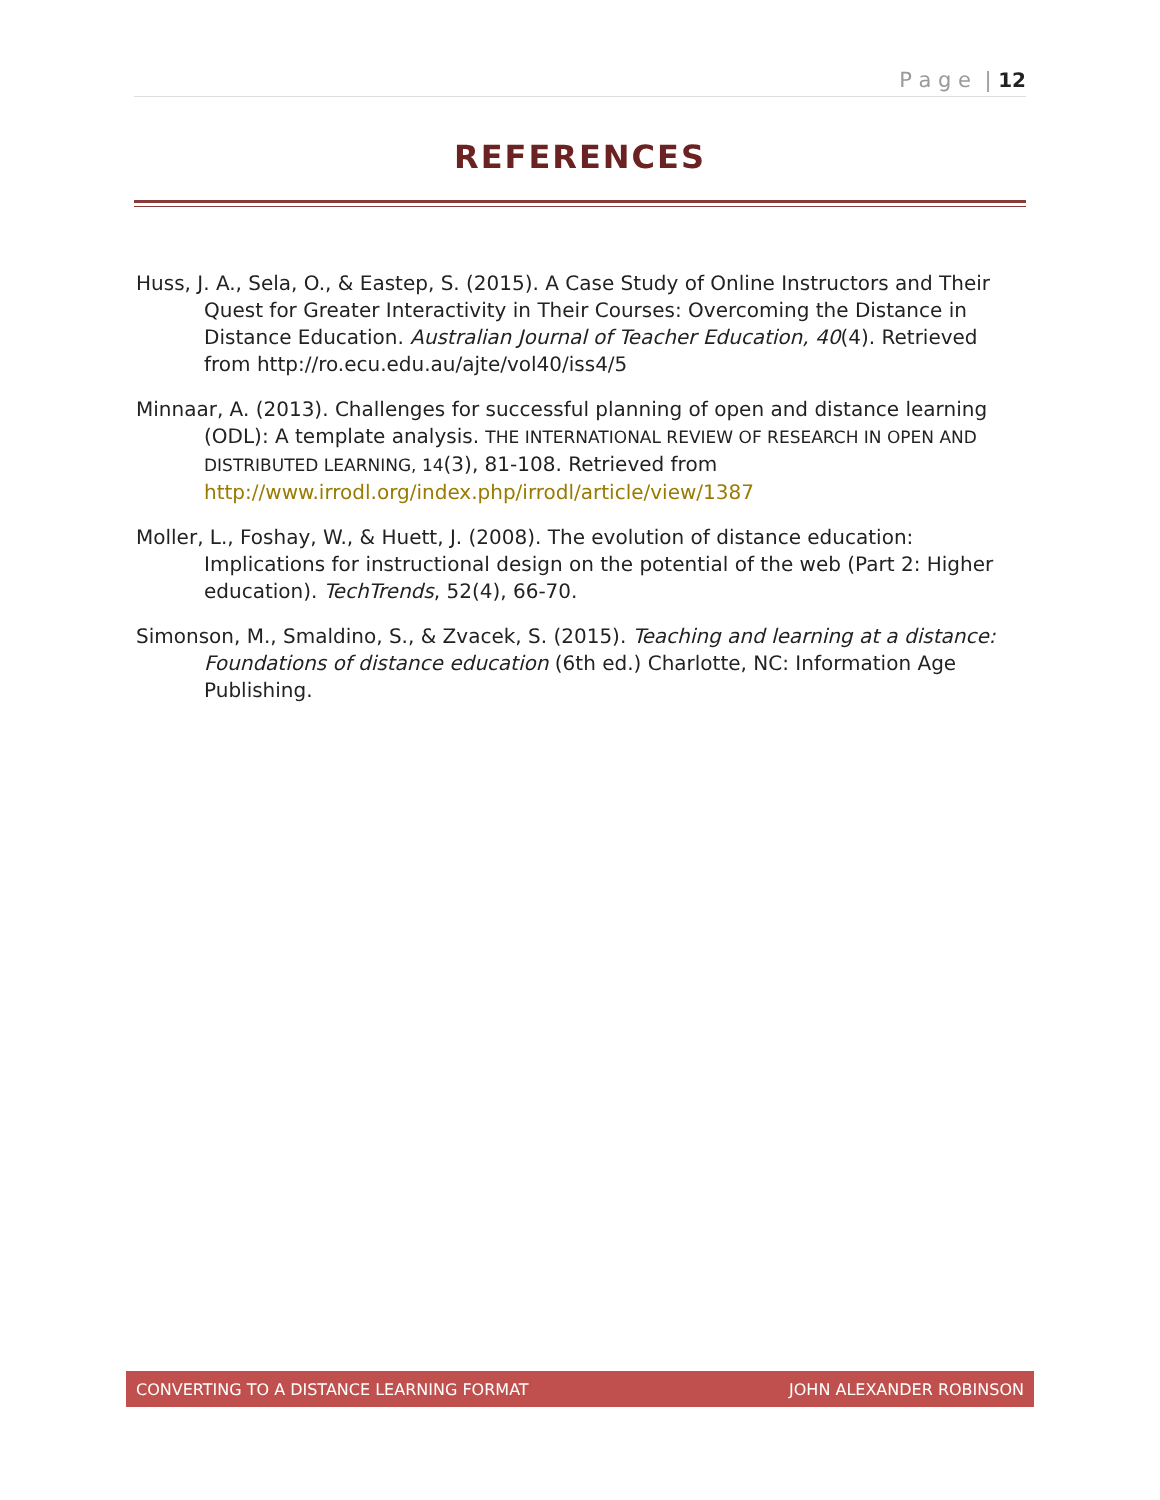P a g e | 12
REFERENCES
Huss, J. A., Sela, O., & Eastep, S. (2015). A Case Study of Online Instructors and Their Quest for Greater Interactivity in Their Courses: Overcoming the Distance in Distance Education. Australian Journal of Teacher Education, 40(4). Retrieved from http://ro.ecu.edu.au/ajte/vol40/iss4/5
Minnaar, A. (2013). Challenges for successful planning of open and distance learning (ODL): A template analysis. THE INTERNATIONAL REVIEW OF RESEARCH IN OPEN AND DISTRIBUTED LEARNING, 14(3), 81-108. Retrieved from http://www.irrodl.org/index.php/irrodl/article/view/1387
Moller, L., Foshay, W., & Huett, J. (2008). The evolution of distance education: Implications for instructional design on the potential of the web (Part 2: Higher education). TechTrends, 52(4), 66-70.
Simonson, M., Smaldino, S., & Zvacek, S. (2015). Teaching and learning at a distance: Foundations of distance education (6th ed.) Charlotte, NC: Information Age Publishing.
CONVERTING TO A DISTANCE LEARNING FORMAT JOHN ALEXANDER ROBINSON